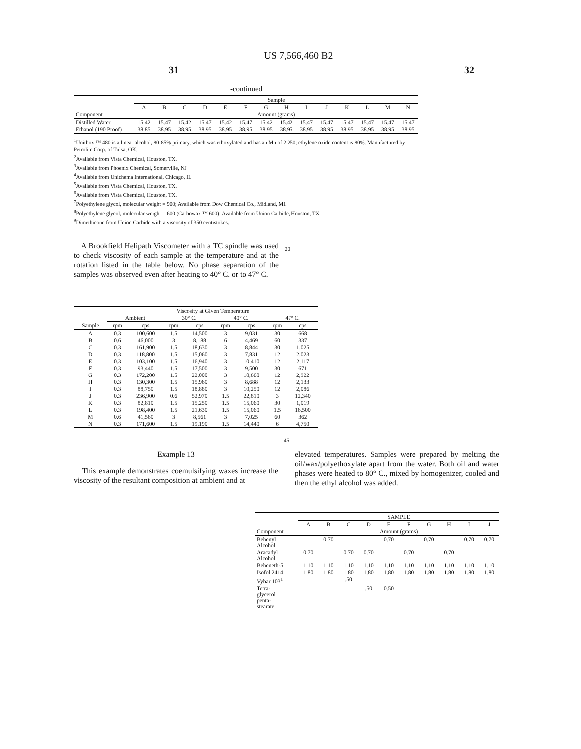US 7,566,460 B2
31 32
-continued
| | Sample | | | | | | | | | | | | | |
| | A | B | C | D | E | F | G | H | I | J | K | L | M | N |
| Component | Amount (grams) | | | | | | | | | | | | | |
| Distilled Water | 15.42 | 15.47 | 15.42 | 15.47 | 15.42 | 15.47 | 15.42 | 15.42 | 15.47 | 15.47 | 15.47 | 15.47 | 15.47 | 15.47 |
| Ethanol (190 Proof) | 38.85 | 38.95 | 38.95 | 38.95 | 38.95 | 38.95 | 38.95 | 38.95 | 38.95 | 38.95 | 38.95 | 38.95 | 38.95 | 38.95 |
<sup>1</sup> Unithox ™ 480 is a linear alcohol, 80-85% primary, which was ethoxylated and has an Mn of 2,250; ethylene oxide content is 80%. Manufactured by Petrolite Corp. of Tulsa, OK.
<sup>2</sup> Available from Vista Chemical, Houston, TX.
<sup>3</sup> Available from Phoenix Chemical, Somerville, NJ
<sup>4</sup> Available from Unichema International, Chicago, IL
<sup>5</sup> Available from Vista Chemical, Houston, TX.
<sup>6</sup> Available from Vista Chemical, Houston, TX.
<sup>7</sup> Polyethylene glycol, molecular weight = 900; Available from Dow Chemical Co., Midland, MI.
<sup>8</sup> Polyethylene glycol, molecular weight = 600 (Carbowax ™ 600); Available from Union Carbide, Houston, TX
<sup>9</sup> Dimethicone from Union Carbide with a viscosity of 350 centistokes.
A Brookfield Helipath Viscometer with a TC spindle was used to check viscosity of each sample at the temperature and at the rotation listed in the table below. No phase separation of the samples was observed even after heating to 40° C. or to 47° C.
20
| | Viscosity at Given Temperature | | | | | | | |
| | Ambient | | 30° C. | | 40° C. | | 47° C. | |
| Sample | rpm | cps | rpm | cps | rpm | cps | rpm | cps |
| A | 0.3 | 100,600 | 1.5 | 14,500 | 3 | 9,031 | 30 | 668 |
| B | 0.6 | 46,000 | 3 | 8,188 | 6 | 4,469 | 60 | 337 |
| C | 0.3 | 161,900 | 1.5 | 18,630 | 3 | 8,844 | 30 | 1,025 |
| D | 0.3 | 118,800 | 1.5 | 15,060 | 3 | 7,831 | 12 | 2,023 |
| E | 0.3 | 103,100 | 1.5 | 16,940 | 3 | 10,410 | 12 | 2,117 |
| F | 0.3 | 93,440 | 1.5 | 17,500 | 3 | 9,500 | 30 | 671 |
| G | 0.3 | 172,200 | 1.5 | 22,000 | 3 | 10,660 | 12 | 2,922 |
| H | 0.3 | 130,300 | 1.5 | 15,960 | 3 | 8,688 | 12 | 2,133 |
| I | 0.3 | 88,750 | 1.5 | 18,880 | 3 | 10,250 | 12 | 2,086 |
| J | 0.3 | 236,900 | 0.6 | 52,970 | 1.5 | 22,810 | 3 | 12,340 |
| K | 0.3 | 82,810 | 1.5 | 15,250 | 1.5 | 15,060 | 30 | 1,019 |
| L | 0.3 | 198,400 | 1.5 | 21,630 | 1.5 | 15,060 | 1.5 | 16,500 |
| M | 0.6 | 41,560 | 3 | 8,561 | 3 | 7,025 | 60 | 362 |
| N | 0.3 | 171,600 | 1.5 | 19,190 | 1.5 | 14,440 | 6 | 4,750 |
45
Example 13
This example demonstrates coemulsifying waxes increase the viscosity of the resultant composition at ambient and at
elevated temperatures. Samples were prepared by melting the oil/wax/polyethoxylate apart from the water. Both oil and water phases were heated to 80° C., mixed by homogenizer, cooled and then the ethyl alcohol was added.
| | SAMPLE | | | | | | | | | |
| | A | B | C | D | E | F | G | H | I | J |
| Component | Amount (grams) | | | | | | | | | |
| Behenyl Alcohol | — | 0.70 | — | — | 0.70 | — | 0.70 | — | 0.70 | 0.70 |
| Aracadyl Alcohol | 0.70 | — | 0.70 | 0.70 | — | 0.70 | — | 0.70 | — | — |
| Beheneth-5 | 1.10 | 1.10 | 1.10 | 1.10 | 1.10 | 1.10 | 1.10 | 1.10 | 1.10 | 1.10 |
| Isofol 2414 | 1.80 | 1.80 | 1.80 | 1.80 | 1.80 | 1.80 | 1.80 | 1.80 | 1.80 | 1.80 |
| Vybar 103<sup>1</sup> | — | — | .50 | — | — | — | — | — | — | — |
| Tetra- glycerol penta- stearate | — | — | — | .50 | 0.50 | — | — | — | — | — |